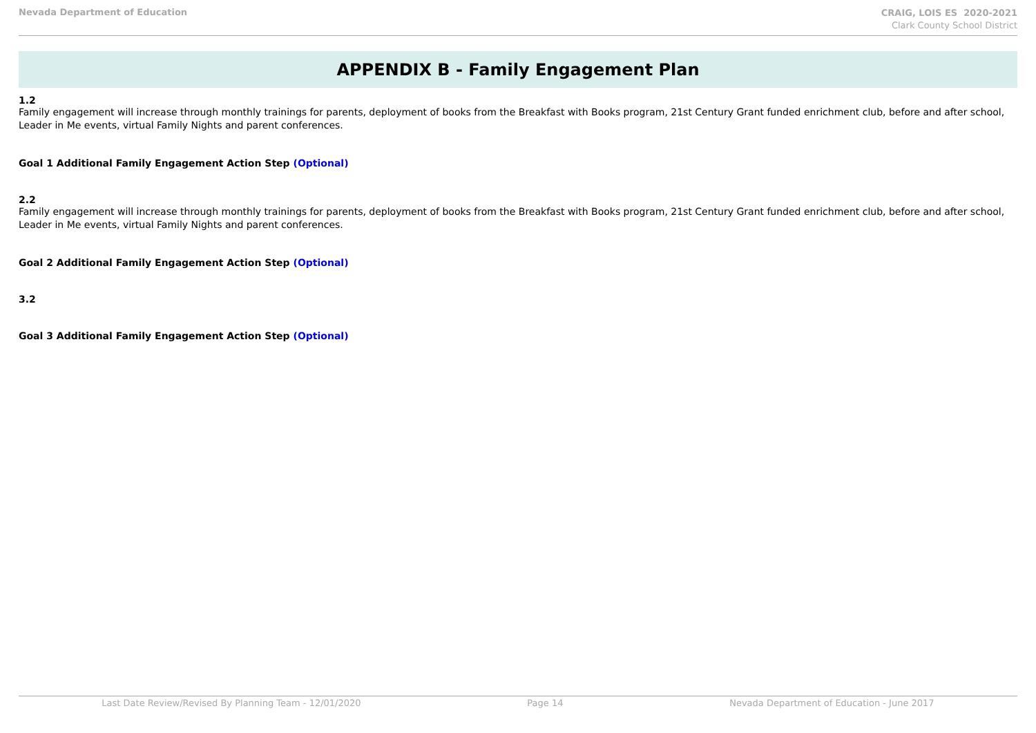Nevada Department of Education
CRAIG, LOIS ES 2020-2021
Clark County School District
APPENDIX B - Family Engagement Plan
1.2
Family engagement will increase through monthly trainings for parents, deployment of books from the Breakfast with Books program, 21st Century Grant funded enrichment club, before and after school, Leader in Me events, virtual Family Nights and parent conferences.
Goal 1 Additional Family Engagement Action Step (Optional)
2.2
Family engagement will increase through monthly trainings for parents, deployment of books from the Breakfast with Books program, 21st Century Grant funded enrichment club, before and after school, Leader in Me events, virtual Family Nights and parent conferences.
Goal 2 Additional Family Engagement Action Step (Optional)
3.2
Goal 3 Additional Family Engagement Action Step (Optional)
Last Date Review/Revised By Planning Team - 12/01/2020 Page 14 Nevada Department of Education - June 2017